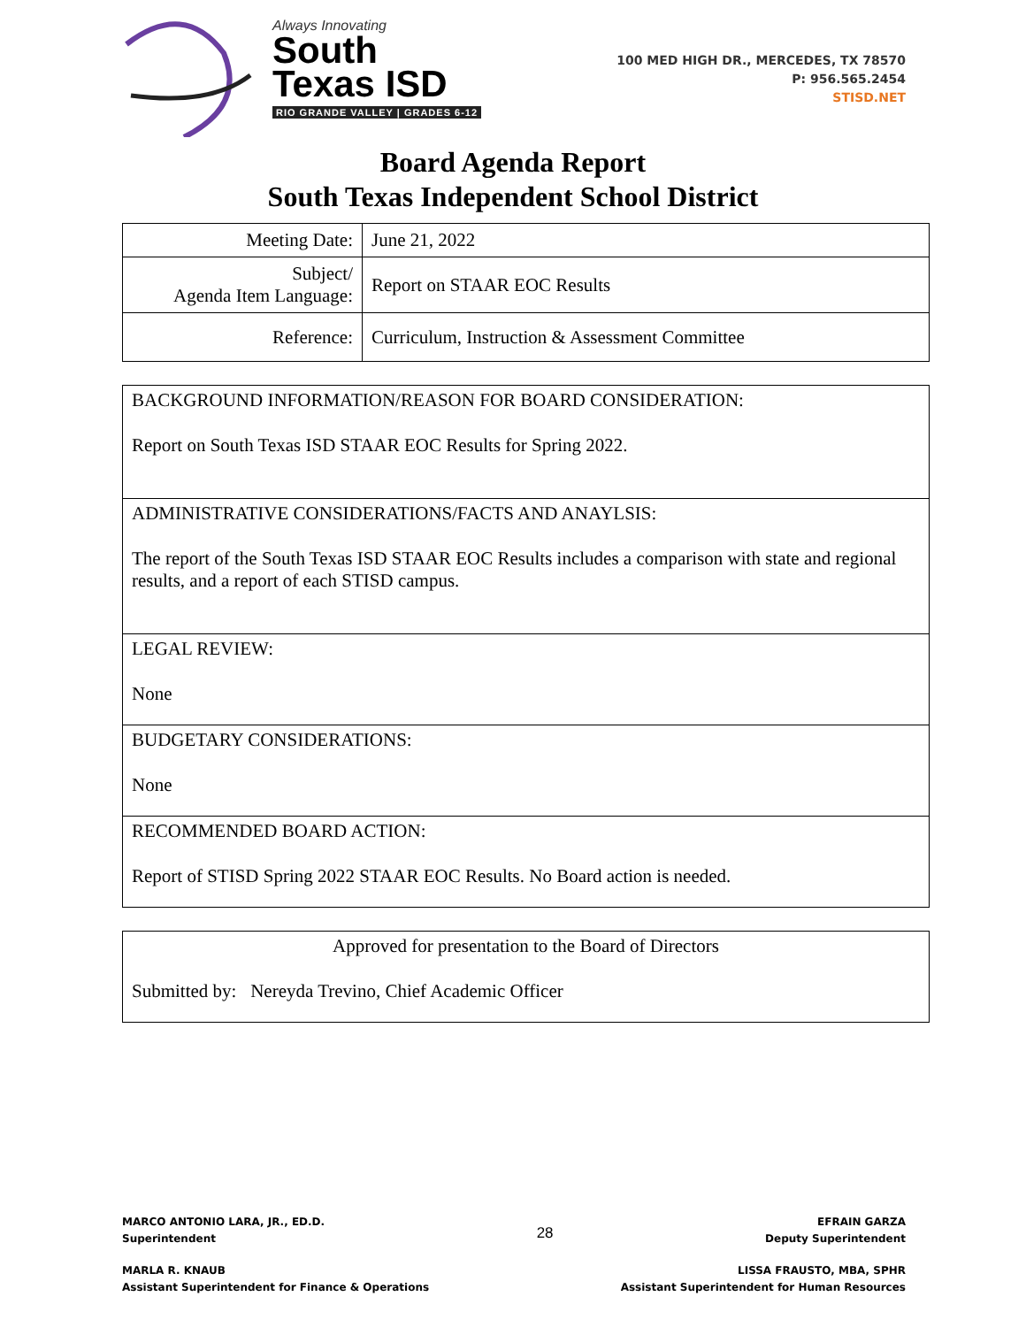Always Innovating
South
Texas ISD
RIO GRANDE VALLEY | GRADES 6-12
100 MED HIGH DR., MERCEDES, TX 78570
P: 956.565.2454
STISD.NET
Board Agenda Report
South Texas Independent School District
| Meeting Date: | June 21, 2022 |
| Subject/ Agenda Item Language: | Report on STAAR EOC Results |
| Reference: | Curriculum, Instruction & Assessment Committee |
BACKGROUND INFORMATION/REASON FOR BOARD CONSIDERATION:
Report on South Texas ISD STAAR EOC Results for Spring 2022.
ADMINISTRATIVE CONSIDERATIONS/FACTS AND ANAYLSIS:
The report of the South Texas ISD STAAR EOC Results includes a comparison with state and regional results, and a report of each STISD campus.
LEGAL REVIEW:
None
BUDGETARY CONSIDERATIONS:
None
RECOMMENDED BOARD ACTION:
Report of STISD Spring 2022 STAAR EOC Results. No Board action is needed.
Approved for presentation to the Board of Directors
Submitted by: Nereyda Trevino, Chief Academic Officer
MARCO ANTONIO LARA, JR., ED.D.
Superintendent
28
EFRAIN GARZA
Deputy Superintendent
MARLA R. KNAUB
Assistant Superintendent for Finance & Operations
LISSA FRAUSTO, MBA, SPHR
Assistant Superintendent for Human Resources